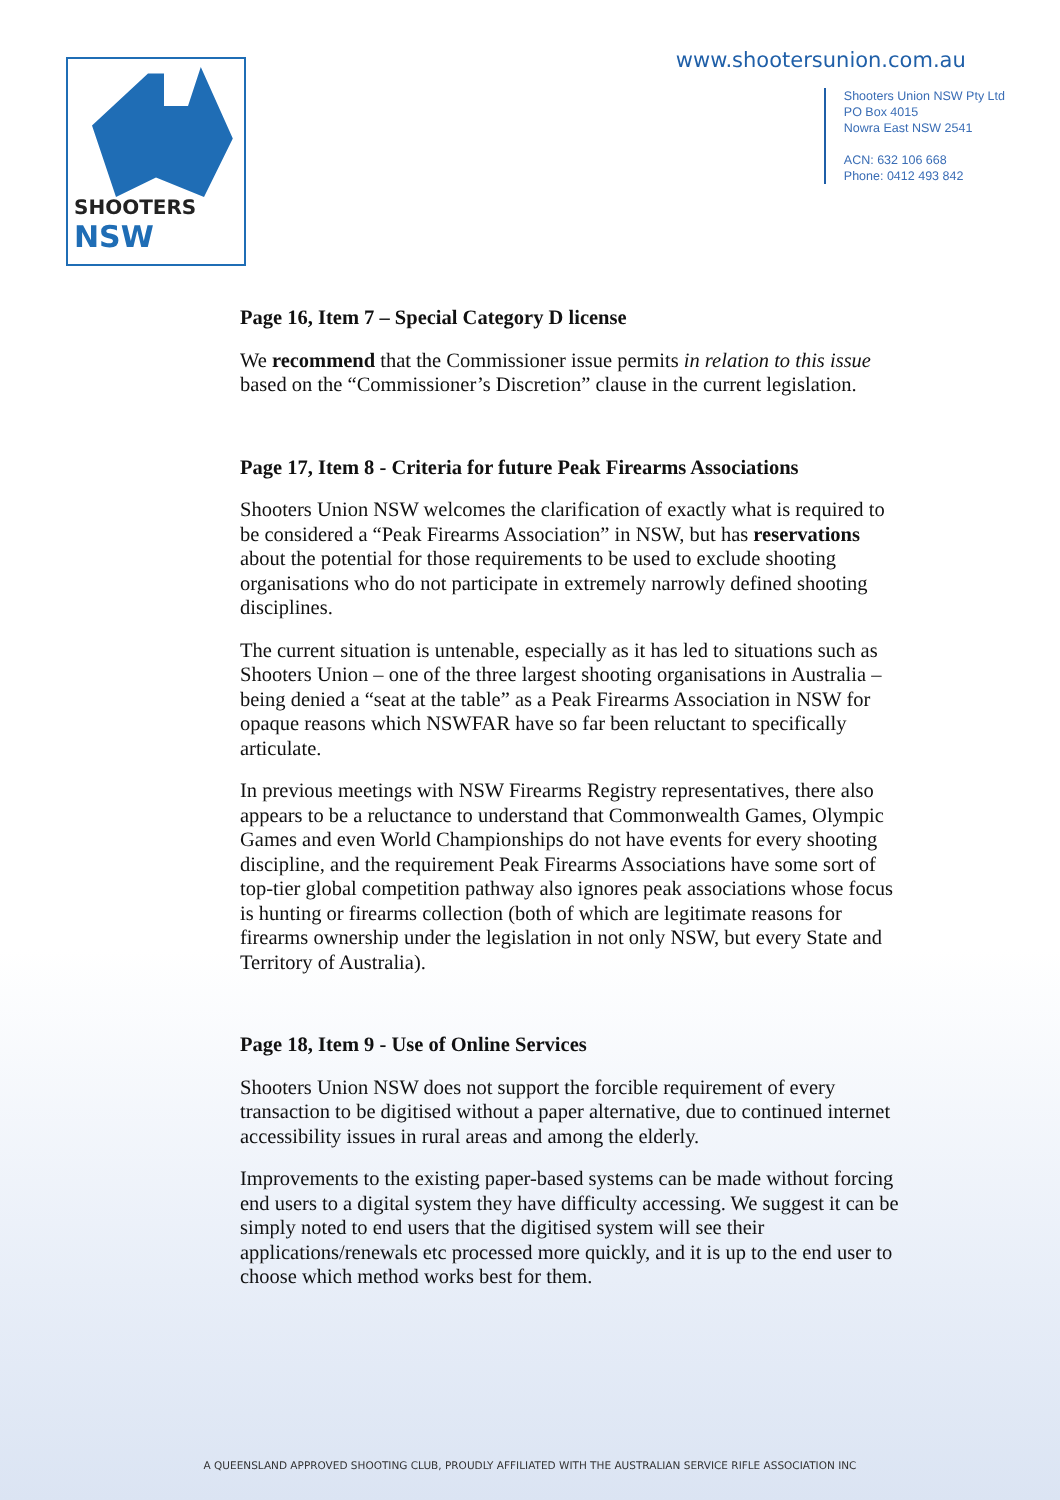SHOOTERS NSW
www.shootersunion.com.au
Shooters Union NSW Pty Ltd
PO Box 4015
Nowra East NSW 2541
ACN: 632 106 668
Phone: 0412 493 842
Page 16, Item 7 – Special Category D license
We recommend that the Commissioner issue permits in relation to this issue based on the “Commissioner’s Discretion” clause in the current legislation.
Page 17, Item 8 - Criteria for future Peak Firearms Associations
Shooters Union NSW welcomes the clarification of exactly what is required to be considered a “Peak Firearms Association” in NSW, but has reservations about the potential for those requirements to be used to exclude shooting organisations who do not participate in extremely narrowly defined shooting disciplines.
The current situation is untenable, especially as it has led to situations such as Shooters Union – one of the three largest shooting organisations in Australia – being denied a “seat at the table” as a Peak Firearms Association in NSW for opaque reasons which NSWFAR have so far been reluctant to specifically articulate.
In previous meetings with NSW Firearms Registry representatives, there also appears to be a reluctance to understand that Commonwealth Games, Olympic Games and even World Championships do not have events for every shooting discipline, and the requirement Peak Firearms Associations have some sort of top-tier global competition pathway also ignores peak associations whose focus is hunting or firearms collection (both of which are legitimate reasons for firearms ownership under the legislation in not only NSW, but every State and Territory of Australia).
Page 18, Item 9 - Use of Online Services
Shooters Union NSW does not support the forcible requirement of every transaction to be digitised without a paper alternative, due to continued internet accessibility issues in rural areas and among the elderly.
Improvements to the existing paper-based systems can be made without forcing end users to a digital system they have difficulty accessing. We suggest it can be simply noted to end users that the digitised system will see their applications/renewals etc processed more quickly, and it is up to the end user to choose which method works best for them.
A QUEENSLAND APPROVED SHOOTING CLUB, PROUDLY AFFILIATED WITH THE AUSTRALIAN SERVICE RIFLE ASSOCIATION INC